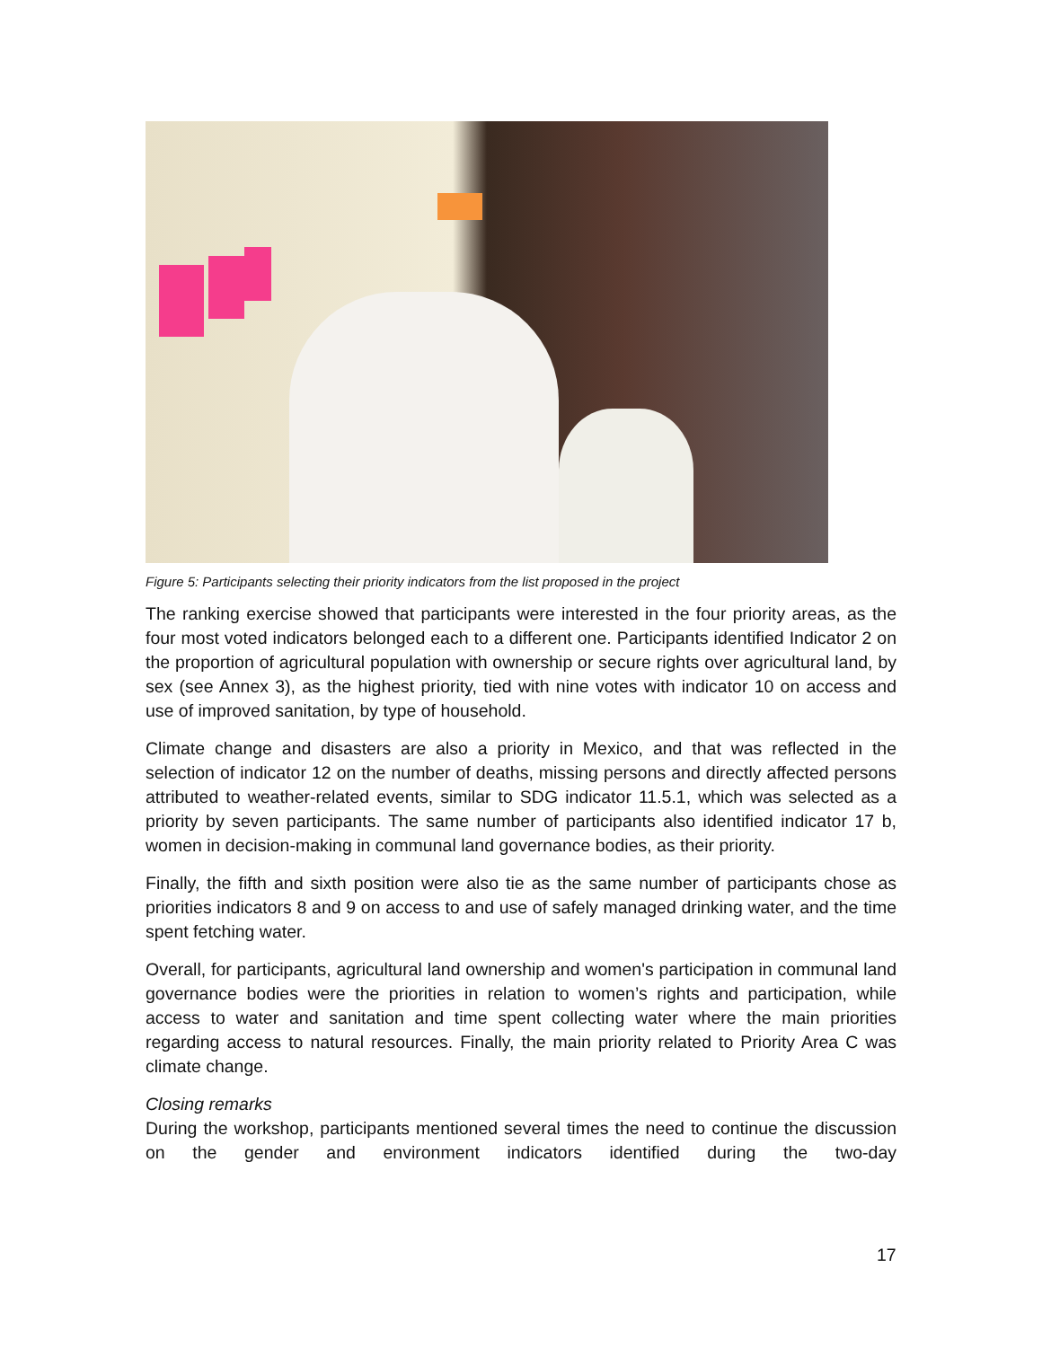Figure 5: Participants selecting their priority indicators from the list proposed in the project
The ranking exercise showed that participants were interested in the four priority areas, as the four most voted indicators belonged each to a different one. Participants identified Indicator 2 on the proportion of agricultural population with ownership or secure rights over agricultural land, by sex (see Annex 3), as the highest priority, tied with nine votes with indicator 10 on access and use of improved sanitation, by type of household.
Climate change and disasters are also a priority in Mexico, and that was reflected in the selection of indicator 12 on the number of deaths, missing persons and directly affected persons attributed to weather-related events, similar to SDG indicator 11.5.1, which was selected as a priority by seven participants. The same number of participants also identified indicator 17 b, women in decision-making in communal land governance bodies, as their priority.
Finally, the fifth and sixth position were also tie as the same number of participants chose as priorities indicators 8 and 9 on access to and use of safely managed drinking water, and the time spent fetching water.
Overall, for participants, agricultural land ownership and women's participation in communal land governance bodies were the priorities in relation to women’s rights and participation, while access to water and sanitation and time spent collecting water where the main priorities regarding access to natural resources. Finally, the main priority related to Priority Area C was climate change.
Closing remarks
During the workshop, participants mentioned several times the need to continue the discussion on the gender and environment indicators identified during the two-day
17